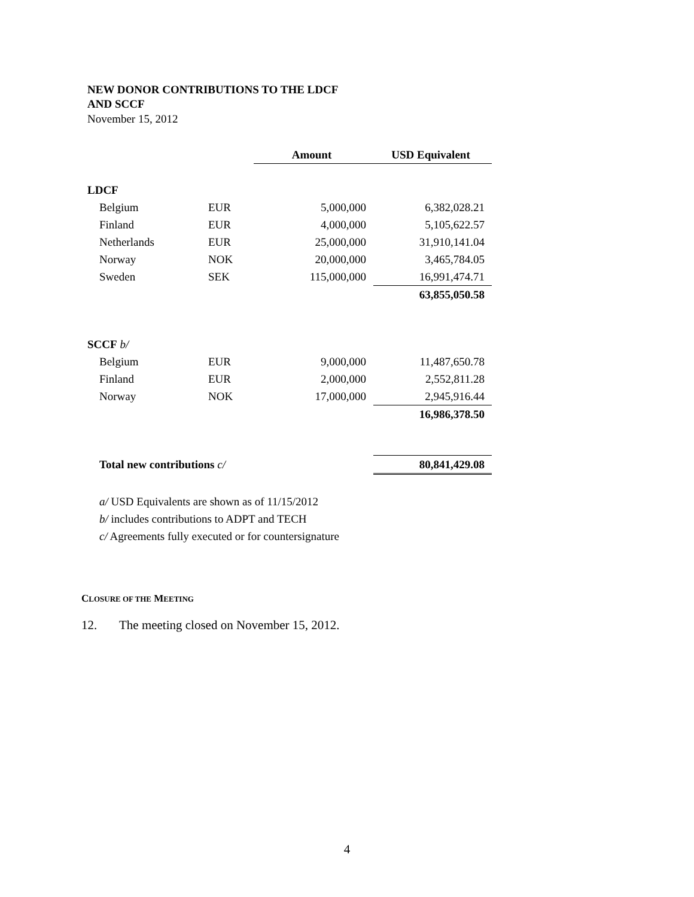NEW DONOR CONTRIBUTIONS TO THE LDCF
AND SCCF
November 15, 2012
| | | Amount | USD Equivalent |
| LDCF | | | |
| Belgium | EUR | 5,000,000 | 6,382,028.21 |
| Finland | EUR | 4,000,000 | 5,105,622.57 |
| Netherlands | EUR | 25,000,000 | 31,910,141.04 |
| Norway | NOK | 20,000,000 | 3,465,784.05 |
| Sweden | SEK | 115,000,000 | 16,991,474.71 |
| | | | 63,855,050.58 |
| SCCF b/ | | | |
| Belgium | EUR | 9,000,000 | 11,487,650.78 |
| Finland | EUR | 2,000,000 | 2,552,811.28 |
| Norway | NOK | 17,000,000 | 2,945,916.44 |
| | | | 16,986,378.50 |
| Total new contributions c/ | | | 80,841,429.08 |
a/ USD Equivalents are shown as of 11/15/2012
b/ includes contributions to ADPT and TECH
c/ Agreements fully executed or for countersignature
CLOSURE OF THE MEETING
12. The meeting closed on November 15, 2012.
4